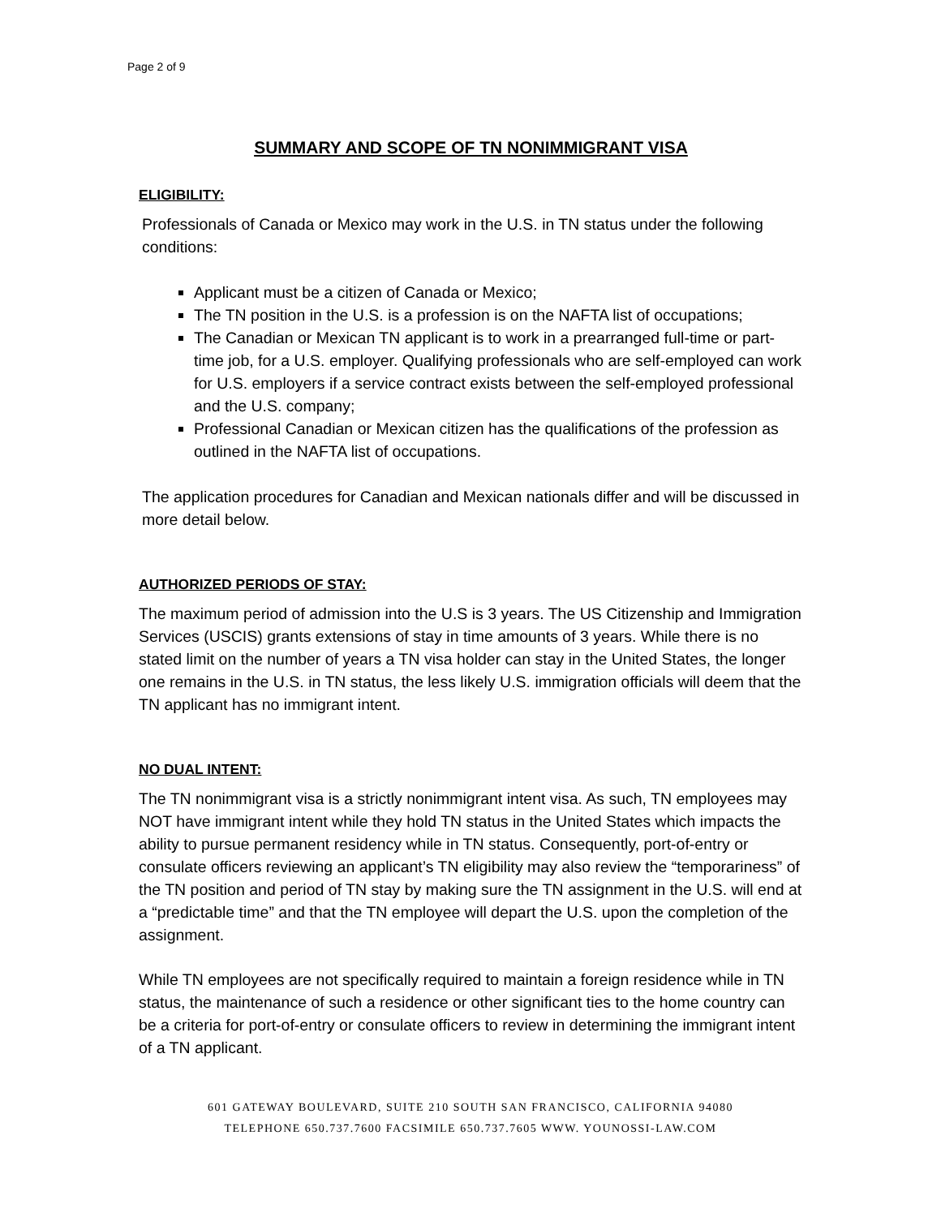Page 2 of 9
SUMMARY AND SCOPE OF TN NONIMMIGRANT VISA
ELIGIBILITY:
Professionals of Canada or Mexico may work in the U.S. in TN status under the following conditions:
Applicant must be a citizen of Canada or Mexico;
The TN position in the U.S. is a profession is on the NAFTA list of occupations;
The Canadian or Mexican TN applicant is to work in a prearranged full-time or part-time job, for a U.S. employer. Qualifying professionals who are self-employed can work for U.S. employers if a service contract exists between the self-employed professional and the U.S. company;
Professional Canadian or Mexican citizen has the qualifications of the profession as outlined in the NAFTA list of occupations.
The application procedures for Canadian and Mexican nationals differ and will be discussed in more detail below.
AUTHORIZED PERIODS OF STAY:
The maximum period of admission into the U.S is 3 years. The US Citizenship and Immigration Services (USCIS) grants extensions of stay in time amounts of 3 years. While there is no stated limit on the number of years a TN visa holder can stay in the United States, the longer one remains in the U.S. in TN status, the less likely U.S. immigration officials will deem that the TN applicant has no immigrant intent.
NO DUAL INTENT:
The TN nonimmigrant visa is a strictly nonimmigrant intent visa. As such, TN employees may NOT have immigrant intent while they hold TN status in the United States which impacts the ability to pursue permanent residency while in TN status. Consequently, port-of-entry or consulate officers reviewing an applicant’s TN eligibility may also review the “temporariness” of the TN position and period of TN stay by making sure the TN assignment in the U.S. will end at a “predictable time” and that the TN employee will depart the U.S. upon the completion of the assignment.
While TN employees are not specifically required to maintain a foreign residence while in TN status, the maintenance of such a residence or other significant ties to the home country can be a criteria for port-of-entry or consulate officers to review in determining the immigrant intent of a TN applicant.
601 GATEWAY BOULEVARD, SUITE 210 SOUTH SAN FRANCISCO, CALIFORNIA 94080
TELEPHONE 650.737.7600 FACSIMILE 650.737.7605 WWW. YOUNOSSI-LAW.COM